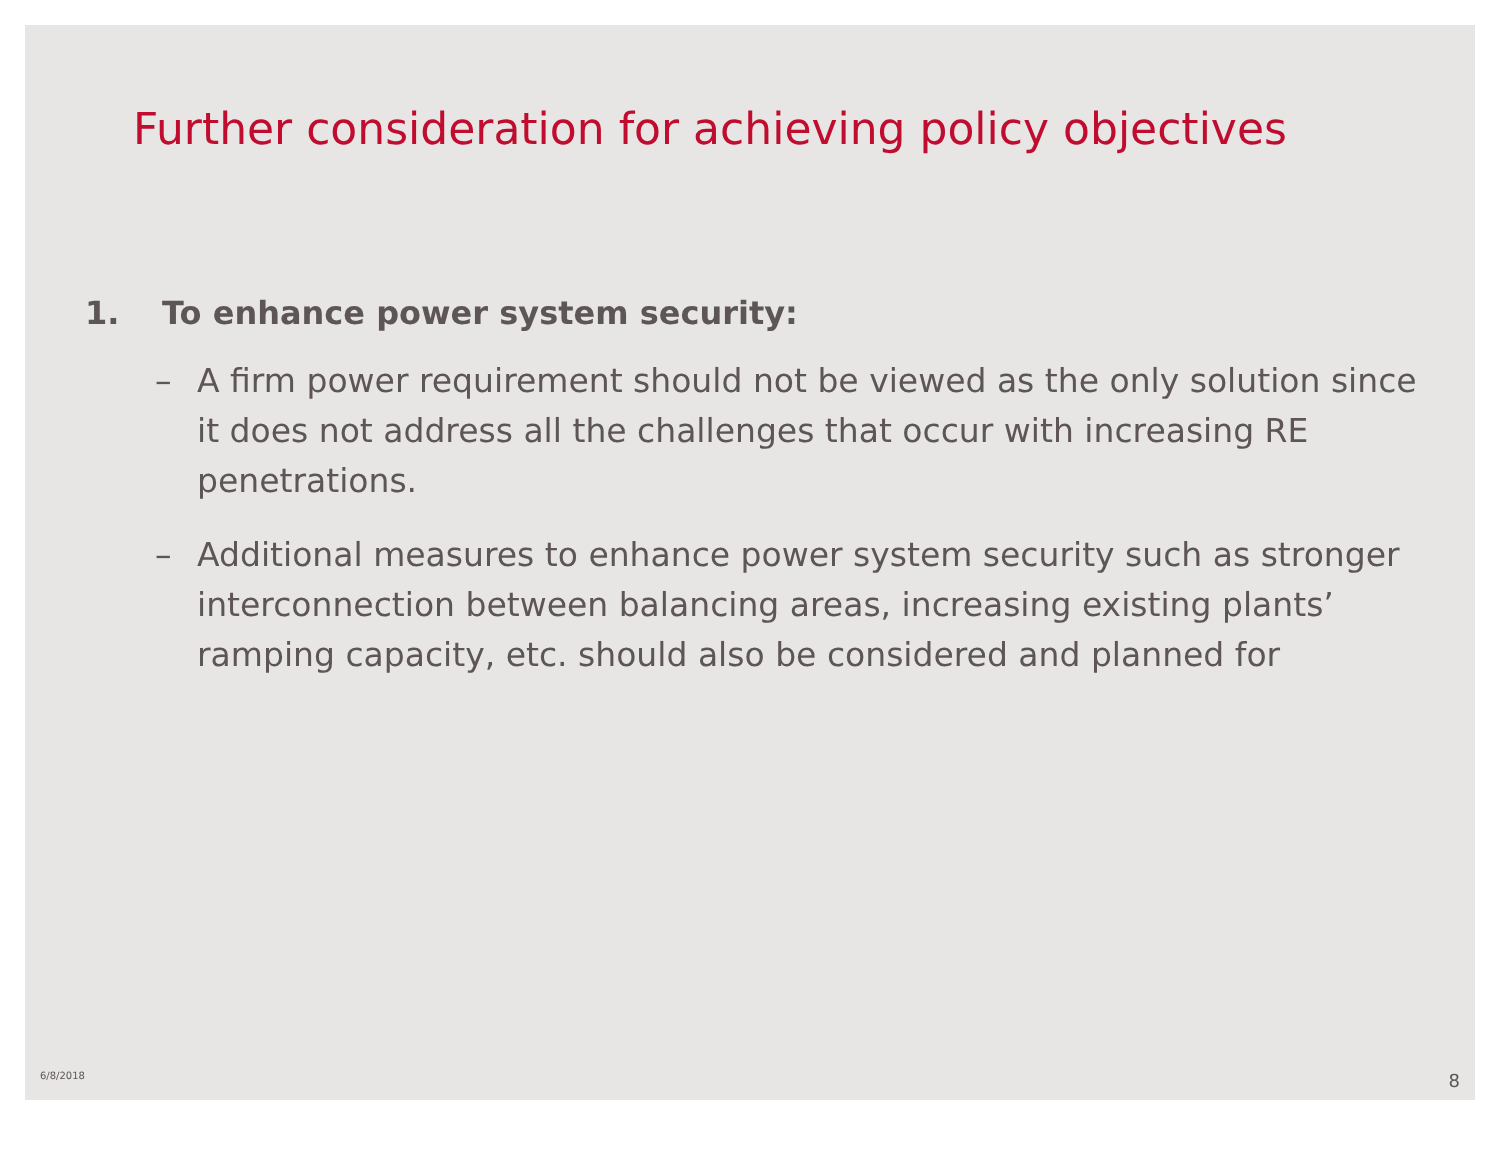Further consideration for achieving policy objectives
1. To enhance power system security:
– A firm power requirement should not be viewed as the only solution since it does not address all the challenges that occur with increasing RE penetrations.
– Additional measures to enhance power system security such as stronger interconnection between balancing areas, increasing existing plants’ ramping capacity, etc. should also be considered and planned for
6/8/2018 8